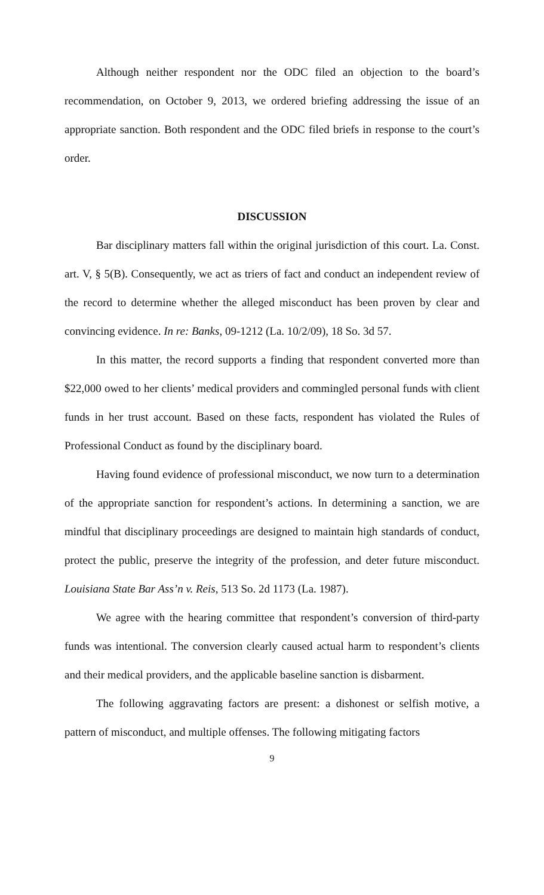Although neither respondent nor the ODC filed an objection to the board’s recommendation, on October 9, 2013, we ordered briefing addressing the issue of an appropriate sanction. Both respondent and the ODC filed briefs in response to the court’s order.
DISCUSSION
Bar disciplinary matters fall within the original jurisdiction of this court. La. Const. art. V, § 5(B). Consequently, we act as triers of fact and conduct an independent review of the record to determine whether the alleged misconduct has been proven by clear and convincing evidence. In re: Banks, 09-1212 (La. 10/2/09), 18 So. 3d 57.
In this matter, the record supports a finding that respondent converted more than $22,000 owed to her clients’ medical providers and commingled personal funds with client funds in her trust account. Based on these facts, respondent has violated the Rules of Professional Conduct as found by the disciplinary board.
Having found evidence of professional misconduct, we now turn to a determination of the appropriate sanction for respondent’s actions. In determining a sanction, we are mindful that disciplinary proceedings are designed to maintain high standards of conduct, protect the public, preserve the integrity of the profession, and deter future misconduct. Louisiana State Bar Ass’n v. Reis, 513 So. 2d 1173 (La. 1987).
We agree with the hearing committee that respondent’s conversion of third-party funds was intentional. The conversion clearly caused actual harm to respondent’s clients and their medical providers, and the applicable baseline sanction is disbarment.
The following aggravating factors are present: a dishonest or selfish motive, a pattern of misconduct, and multiple offenses. The following mitigating factors
9